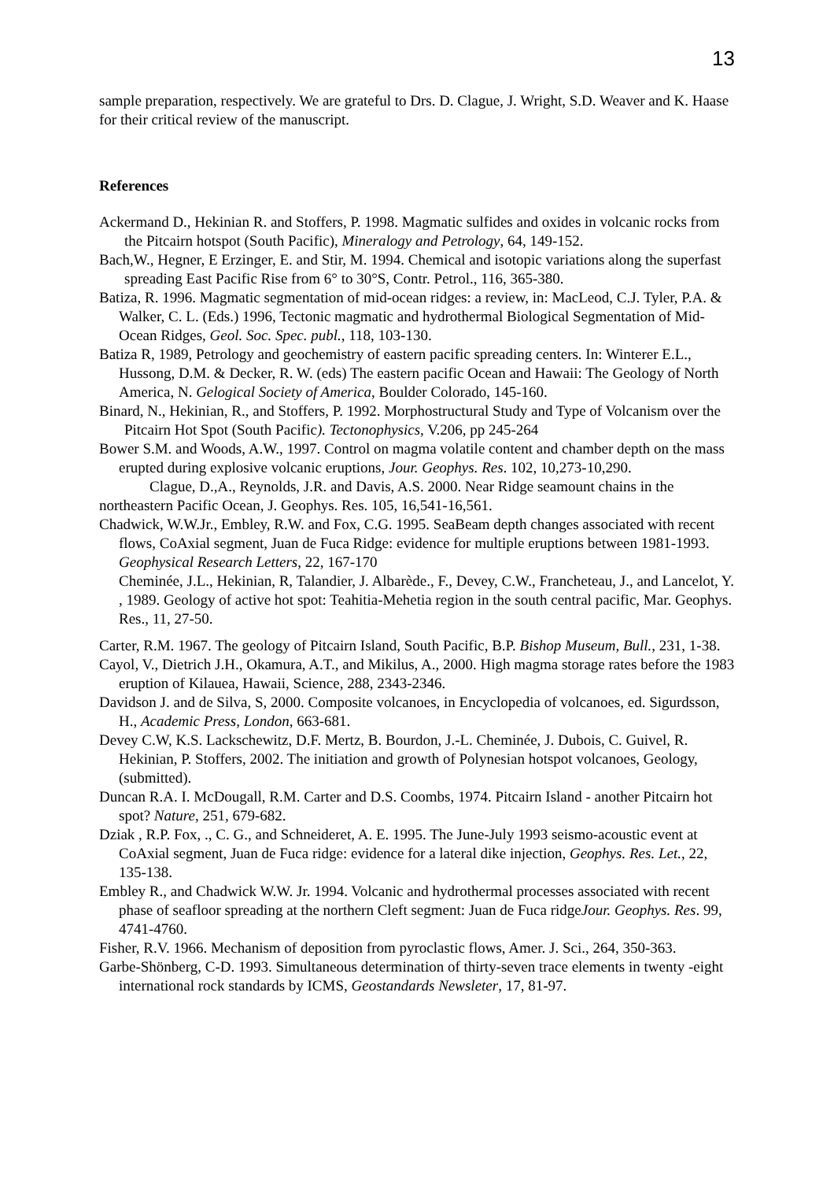13
sample preparation, respectively. We are grateful to Drs. D. Clague, J. Wright, S.D. Weaver and K. Haase for their critical review of the manuscript.
References
Ackermand D., Hekinian R. and Stoffers, P. 1998. Magmatic sulfides and oxides in volcanic rocks from the Pitcairn hotspot (South Pacific), Mineralogy and Petrology, 64, 149-152.
Bach,W., Hegner, E Erzinger, E. and Stir, M. 1994. Chemical and isotopic variations along the superfast spreading East Pacific Rise from 6° to 30°S, Contr. Petrol., 116, 365-380.
Batiza, R. 1996. Magmatic segmentation of mid-ocean ridges: a review, in: MacLeod, C.J. Tyler, P.A. & Walker, C. L. (Eds.) 1996, Tectonic magmatic and hydrothermal Biological Segmentation of Mid-Ocean Ridges, Geol. Soc. Spec. publ., 118, 103-130.
Batiza R, 1989, Petrology and geochemistry of eastern pacific spreading centers. In: Winterer E.L., Hussong, D.M. & Decker, R. W. (eds) The eastern pacific Ocean and Hawaii: The Geology of North America, N. Gelogical Society of America, Boulder Colorado, 145-160.
Binard, N., Hekinian, R., and Stoffers, P. 1992. Morphostructural Study and Type of Volcanism over the Pitcairn Hot Spot (South Pacific). Tectonophysics, V.206, pp 245-264
Bower S.M. and Woods, A.W., 1997. Control on magma volatile content and chamber depth on the mass erupted during explosive volcanic eruptions, Jour. Geophys. Res. 102, 10,273-10,290.
Clague, D.,A., Reynolds, J.R. and Davis, A.S. 2000. Near Ridge seamount chains in the northeastern Pacific Ocean, J. Geophys. Res. 105, 16,541-16,561.
Chadwick, W.W.Jr., Embley, R.W. and Fox, C.G. 1995. SeaBeam depth changes associated with recent flows, CoAxial segment, Juan de Fuca Ridge: evidence for multiple eruptions between 1981-1993. Geophysical Research Letters, 22, 167-170
Cheminée, J.L., Hekinian, R, Talandier, J. Albarède., F., Devey, C.W., Francheteau, J., and Lancelot, Y. , 1989. Geology of active hot spot: Teahitia-Mehetia region in the south central pacific, Mar. Geophys. Res., 11, 27-50.
Carter, R.M. 1967. The geology of Pitcairn Island, South Pacific, B.P. Bishop Museum, Bull., 231, 1-38.
Cayol, V., Dietrich J.H., Okamura, A.T., and Mikilus, A., 2000. High magma storage rates before the 1983 eruption of Kilauea, Hawaii, Science, 288, 2343-2346.
Davidson J. and de Silva, S, 2000. Composite volcanoes, in Encyclopedia of volcanoes, ed. Sigurdsson, H., Academic Press, London, 663-681.
Devey C.W, K.S. Lackschewitz, D.F. Mertz, B. Bourdon, J.-L. Cheminée, J. Dubois, C. Guivel, R. Hekinian, P. Stoffers, 2002. The initiation and growth of Polynesian hotspot volcanoes, Geology, (submitted).
Duncan R.A. I. McDougall, R.M. Carter and D.S. Coombs, 1974. Pitcairn Island - another Pitcairn hot spot? Nature, 251, 679-682.
Dziak , R.P. Fox, ., C. G., and Schneideret, A. E. 1995. The June-July 1993 seismo-acoustic event at CoAxial segment, Juan de Fuca ridge: evidence for a lateral dike injection, Geophys. Res. Let., 22, 135-138.
Embley R., and Chadwick W.W. Jr. 1994. Volcanic and hydrothermal processes associated with recent phase of seafloor spreading at the northern Cleft segment: Juan de Fuca ridgeJour. Geophys. Res. 99, 4741-4760.
Fisher, R.V. 1966. Mechanism of deposition from pyroclastic flows, Amer. J. Sci., 264, 350-363.
Garbe-Shönberg, C-D. 1993. Simultaneous determination of thirty-seven trace elements in twenty -eight international rock standards by ICMS, Geostandards Newsleter, 17, 81-97.